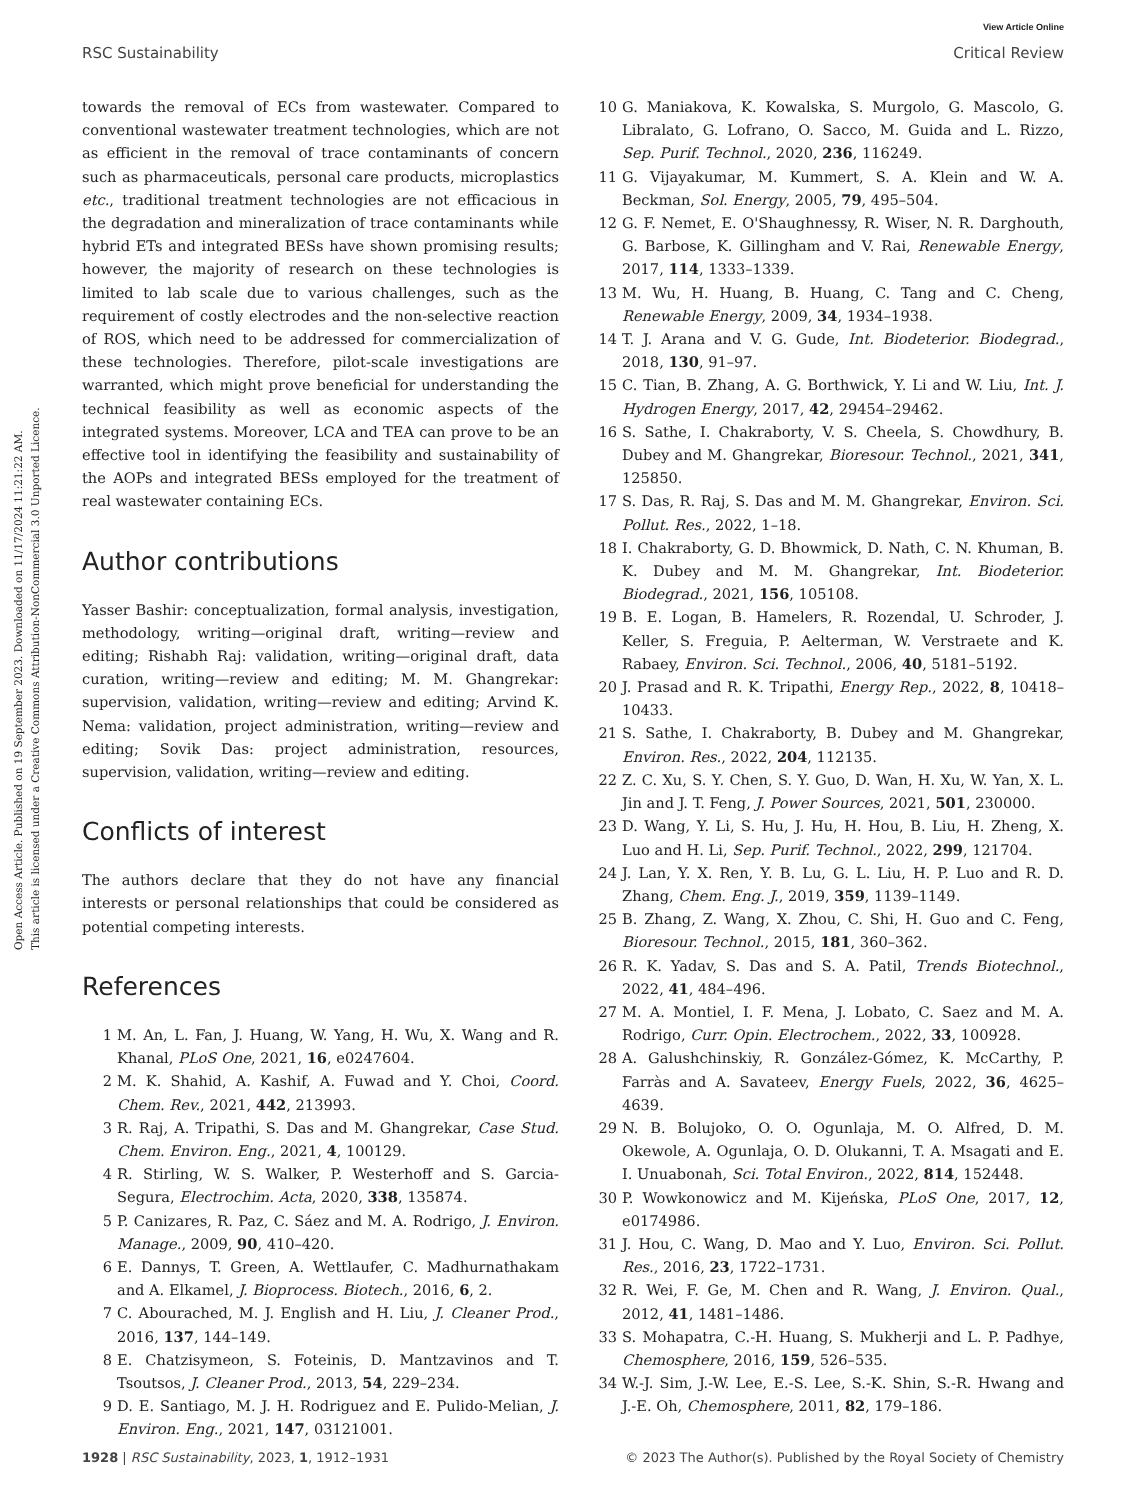View Article Online
RSC Sustainability Critical Review
Open Access Article. Published on 19 September 2023. Downloaded on 11/17/2024 11:21:22 AM.
This article is licensed under a Creative Commons Attribution-NonCommercial 3.0 Unported Licence.
towards the removal of ECs from wastewater. Compared to conventional wastewater treatment technologies, which are not as efficient in the removal of trace contaminants of concern such as pharmaceuticals, personal care products, microplastics etc., traditional treatment technologies are not efficacious in the degradation and mineralization of trace contaminants while hybrid ETs and integrated BESs have shown promising results; however, the majority of research on these technologies is limited to lab scale due to various challenges, such as the requirement of costly electrodes and the non-selective reaction of ROS, which need to be addressed for commercialization of these technologies. Therefore, pilot-scale investigations are warranted, which might prove beneficial for understanding the technical feasibility as well as economic aspects of the integrated systems. Moreover, LCA and TEA can prove to be an effective tool in identifying the feasibility and sustainability of the AOPs and integrated BESs employed for the treatment of real wastewater containing ECs.
Author contributions
Yasser Bashir: conceptualization, formal analysis, investigation, methodology, writing—original draft, writing—review and editing; Rishabh Raj: validation, writing—original draft, data curation, writing—review and editing; M. M. Ghangrekar: supervision, validation, writing—review and editing; Arvind K. Nema: validation, project administration, writing—review and editing; Sovik Das: project administration, resources, supervision, validation, writing—review and editing.
Conflicts of interest
The authors declare that they do not have any financial interests or personal relationships that could be considered as potential competing interests.
References
1 M. An, L. Fan, J. Huang, W. Yang, H. Wu, X. Wang and R. Khanal, PLoS One, 2021, 16, e0247604.
2 M. K. Shahid, A. Kashif, A. Fuwad and Y. Choi, Coord. Chem. Rev., 2021, 442, 213993.
3 R. Raj, A. Tripathi, S. Das and M. Ghangrekar, Case Stud. Chem. Environ. Eng., 2021, 4, 100129.
4 R. Stirling, W. S. Walker, P. Westerhoff and S. Garcia-Segura, Electrochim. Acta, 2020, 338, 135874.
5 P. Canizares, R. Paz, C. Sáez and M. A. Rodrigo, J. Environ. Manage., 2009, 90, 410–420.
6 E. Dannys, T. Green, A. Wettlaufer, C. Madhurnathakam and A. Elkamel, J. Bioprocess. Biotech., 2016, 6, 2.
7 C. Abourached, M. J. English and H. Liu, J. Cleaner Prod., 2016, 137, 144–149.
8 E. Chatzisymeon, S. Foteinis, D. Mantzavinos and T. Tsoutsos, J. Cleaner Prod., 2013, 54, 229–234.
9 D. E. Santiago, M. J. H. Rodriguez and E. Pulido-Melian, J. Environ. Eng., 2021, 147, 03121001.
10 G. Maniakova, K. Kowalska, S. Murgolo, G. Mascolo, G. Libralato, G. Lofrano, O. Sacco, M. Guida and L. Rizzo, Sep. Purif. Technol., 2020, 236, 116249.
11 G. Vijayakumar, M. Kummert, S. A. Klein and W. A. Beckman, Sol. Energy, 2005, 79, 495–504.
12 G. F. Nemet, E. O'Shaughnessy, R. Wiser, N. R. Darghouth, G. Barbose, K. Gillingham and V. Rai, Renewable Energy, 2017, 114, 1333–1339.
13 M. Wu, H. Huang, B. Huang, C. Tang and C. Cheng, Renewable Energy, 2009, 34, 1934–1938.
14 T. J. Arana and V. G. Gude, Int. Biodeterior. Biodegrad., 2018, 130, 91–97.
15 C. Tian, B. Zhang, A. G. Borthwick, Y. Li and W. Liu, Int. J. Hydrogen Energy, 2017, 42, 29454–29462.
16 S. Sathe, I. Chakraborty, V. S. Cheela, S. Chowdhury, B. Dubey and M. Ghangrekar, Bioresour. Technol., 2021, 341, 125850.
17 S. Das, R. Raj, S. Das and M. M. Ghangrekar, Environ. Sci. Pollut. Res., 2022, 1–18.
18 I. Chakraborty, G. D. Bhowmick, D. Nath, C. N. Khuman, B. K. Dubey and M. M. Ghangrekar, Int. Biodeterior. Biodegrad., 2021, 156, 105108.
19 B. E. Logan, B. Hamelers, R. Rozendal, U. Schroder, J. Keller, S. Freguia, P. Aelterman, W. Verstraete and K. Rabaey, Environ. Sci. Technol., 2006, 40, 5181–5192.
20 J. Prasad and R. K. Tripathi, Energy Rep., 2022, 8, 10418–10433.
21 S. Sathe, I. Chakraborty, B. Dubey and M. Ghangrekar, Environ. Res., 2022, 204, 112135.
22 Z. C. Xu, S. Y. Chen, S. Y. Guo, D. Wan, H. Xu, W. Yan, X. L. Jin and J. T. Feng, J. Power Sources, 2021, 501, 230000.
23 D. Wang, Y. Li, S. Hu, J. Hu, H. Hou, B. Liu, H. Zheng, X. Luo and H. Li, Sep. Purif. Technol., 2022, 299, 121704.
24 J. Lan, Y. X. Ren, Y. B. Lu, G. L. Liu, H. P. Luo and R. D. Zhang, Chem. Eng. J., 2019, 359, 1139–1149.
25 B. Zhang, Z. Wang, X. Zhou, C. Shi, H. Guo and C. Feng, Bioresour. Technol., 2015, 181, 360–362.
26 R. K. Yadav, S. Das and S. A. Patil, Trends Biotechnol., 2022, 41, 484–496.
27 M. A. Montiel, I. F. Mena, J. Lobato, C. Saez and M. A. Rodrigo, Curr. Opin. Electrochem., 2022, 33, 100928.
28 A. Galushchinskiy, R. González-Gómez, K. McCarthy, P. Farràs and A. Savateev, Energy Fuels, 2022, 36, 4625–4639.
29 N. B. Bolujoko, O. O. Ogunlaja, M. O. Alfred, D. M. Okewole, A. Ogunlaja, O. D. Olukanni, T. A. Msagati and E. I. Unuabonah, Sci. Total Environ., 2022, 814, 152448.
30 P. Wowkonowicz and M. Kijeńska, PLoS One, 2017, 12, e0174986.
31 J. Hou, C. Wang, D. Mao and Y. Luo, Environ. Sci. Pollut. Res., 2016, 23, 1722–1731.
32 R. Wei, F. Ge, M. Chen and R. Wang, J. Environ. Qual., 2012, 41, 1481–1486.
33 S. Mohapatra, C.-H. Huang, S. Mukherji and L. P. Padhye, Chemosphere, 2016, 159, 526–535.
34 W.-J. Sim, J.-W. Lee, E.-S. Lee, S.-K. Shin, S.-R. Hwang and J.-E. Oh, Chemosphere, 2011, 82, 179–186.
1928 | RSC Sustainability, 2023, 1, 1912–1931 © 2023 The Author(s). Published by the Royal Society of Chemistry